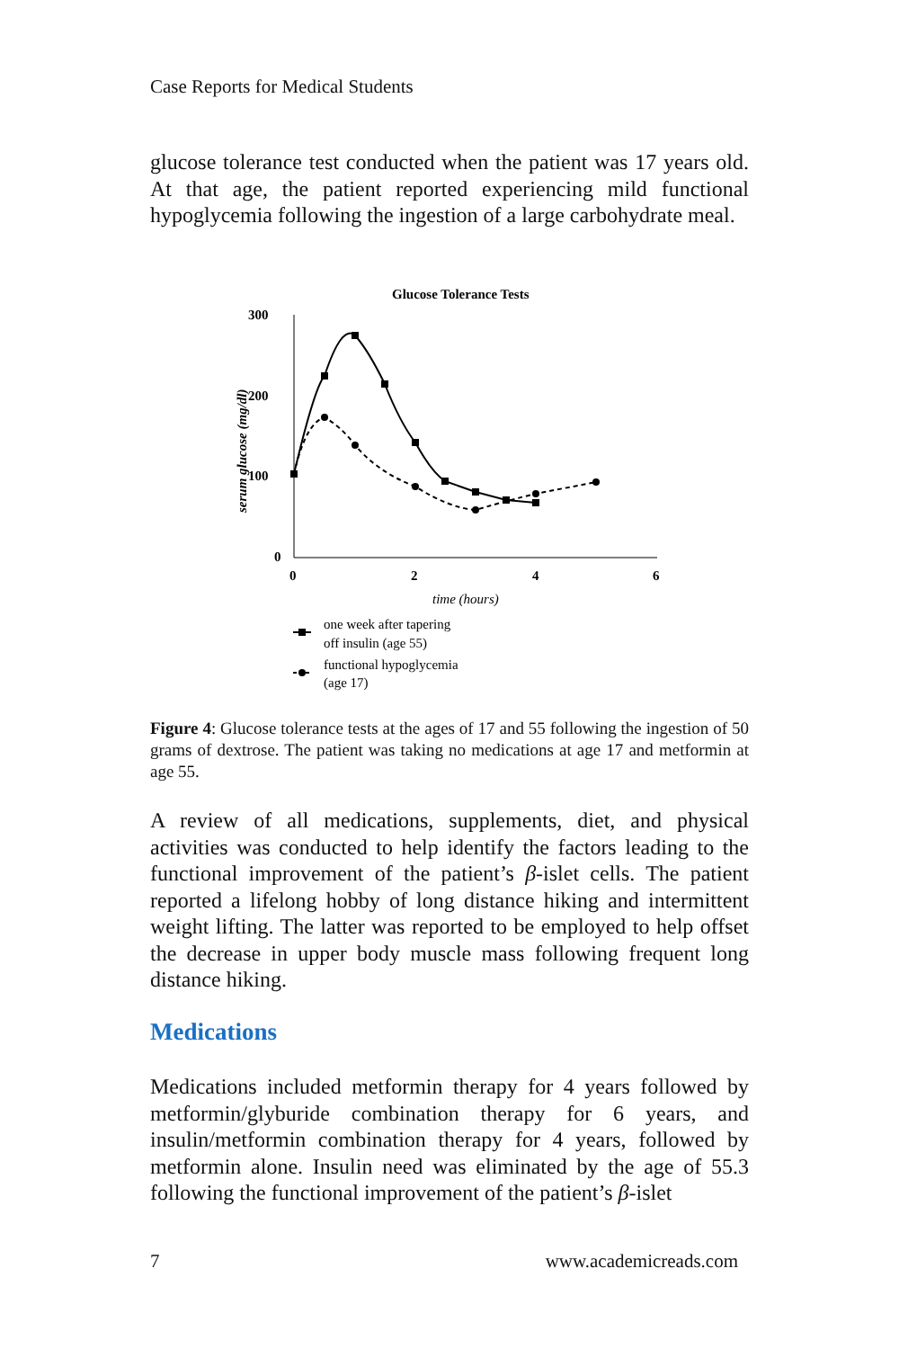Case Reports for Medical Students
glucose tolerance test conducted when the patient was 17 years old. At that age, the patient reported experiencing mild functional hypoglycemia following the ingestion of a large carbohydrate meal.
Glucose Tolerance Tests
300
200
100
0
serum glucose (mg/dl)
0
2
4
6
time (hours)
one week after tapering
off insulin (age 55)
functional hypoglycemia
(age 17)
Figure 4: Glucose tolerance tests at the ages of 17 and 55 following the ingestion of 50 grams of dextrose. The patient was taking no medications at age 17 and metformin at age 55.
A review of all medications, supplements, diet, and physical activities was conducted to help identify the factors leading to the functional improvement of the patient’s β-islet cells. The patient reported a lifelong hobby of long distance hiking and intermittent weight lifting. The latter was reported to be employed to help offset the decrease in upper body muscle mass following frequent long distance hiking.
Medications
Medications included metformin therapy for 4 years followed by metformin/glyburide combination therapy for 6 years, and insulin/metformin combination therapy for 4 years, followed by metformin alone. Insulin need was eliminated by the age of 55.3 following the functional improvement of the patient’s β-islet
7 www.academicreads.com